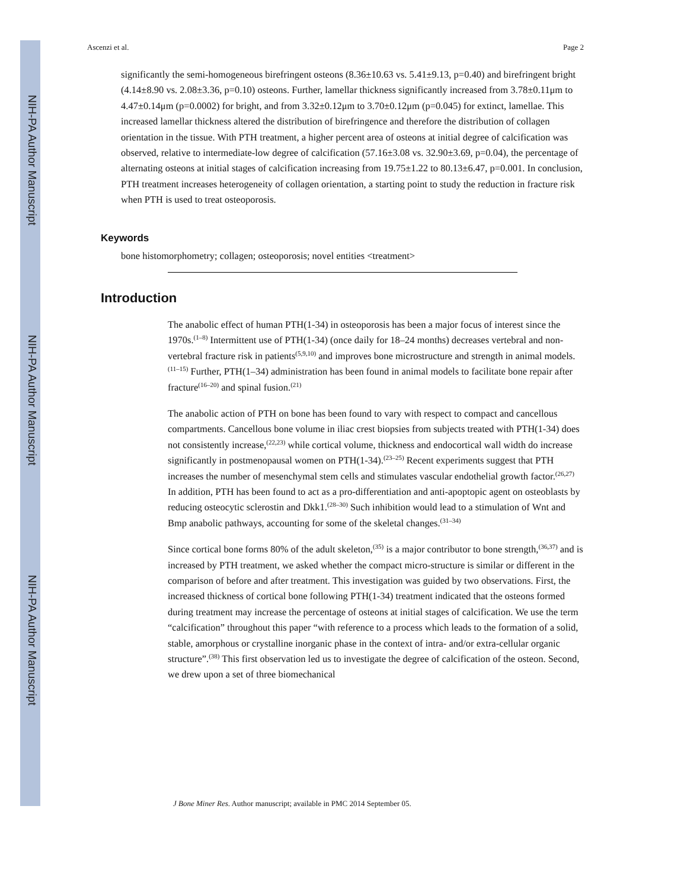NIH-PA Author Manuscript
NIH-PA Author Manuscript
NIH-PA Author Manuscript
Ascenzi et al. Page 2
significantly the semi-homogeneous birefringent osteons (8.36±10.63 vs. 5.41±9.13, p=0.40) and birefringent bright (4.14±8.90 vs. 2.08±3.36, p=0.10) osteons. Further, lamellar thickness significantly increased from 3.78±0.11μm to 4.47±0.14μm (p=0.0002) for bright, and from 3.32±0.12μm to 3.70±0.12μm (p=0.045) for extinct, lamellae. This increased lamellar thickness altered the distribution of birefringence and therefore the distribution of collagen orientation in the tissue. With PTH treatment, a higher percent area of osteons at initial degree of calcification was observed, relative to intermediate-low degree of calcification (57.16±3.08 vs. 32.90±3.69, p=0.04), the percentage of alternating osteons at initial stages of calcification increasing from 19.75±1.22 to 80.13±6.47, p=0.001. In conclusion, PTH treatment increases heterogeneity of collagen orientation, a starting point to study the reduction in fracture risk when PTH is used to treat osteoporosis.
Keywords
bone histomorphometry; collagen; osteoporosis; novel entities <treatment>
Introduction
The anabolic effect of human PTH(1-34) in osteoporosis has been a major focus of interest since the 1970s.<sup>(1–8)</sup> Intermittent use of PTH(1-34) (once daily for 18–24 months) decreases vertebral and non-vertebral fracture risk in patients<sup>(5,9,10)</sup> and improves bone microstructure and strength in animal models.<sup>(11–15)</sup> Further, PTH(1–34) administration has been found in animal models to facilitate bone repair after fracture<sup>(16–20)</sup> and spinal fusion.<sup>(21)</sup>
The anabolic action of PTH on bone has been found to vary with respect to compact and cancellous compartments. Cancellous bone volume in iliac crest biopsies from subjects treated with PTH(1-34) does not consistently increase,<sup>(22,23)</sup> while cortical volume, thickness and endocortical wall width do increase significantly in postmenopausal women on PTH(1-34).<sup>(23–25)</sup> Recent experiments suggest that PTH increases the number of mesenchymal stem cells and stimulates vascular endothelial growth factor.<sup>(26,27)</sup> In addition, PTH has been found to act as a pro-differentiation and anti-apoptopic agent on osteoblasts by reducing osteocytic sclerostin and Dkk1.<sup>(28–30)</sup> Such inhibition would lead to a stimulation of Wnt and Bmp anabolic pathways, accounting for some of the skeletal changes.<sup>(31–34)</sup>
Since cortical bone forms 80% of the adult skeleton,<sup>(35)</sup> is a major contributor to bone strength,<sup>(36,37)</sup> and is increased by PTH treatment, we asked whether the compact micro-structure is similar or different in the comparison of before and after treatment. This investigation was guided by two observations. First, the increased thickness of cortical bone following PTH(1-34) treatment indicated that the osteons formed during treatment may increase the percentage of osteons at initial stages of calcification. We use the term “calcification” throughout this paper “with reference to a process which leads to the formation of a solid, stable, amorphous or crystalline inorganic phase in the context of intra- and/or extra-cellular organic structure”.<sup>(38)</sup> This first observation led us to investigate the degree of calcification of the osteon. Second, we drew upon a set of three biomechanical
J Bone Miner Res. Author manuscript; available in PMC 2014 September 05.